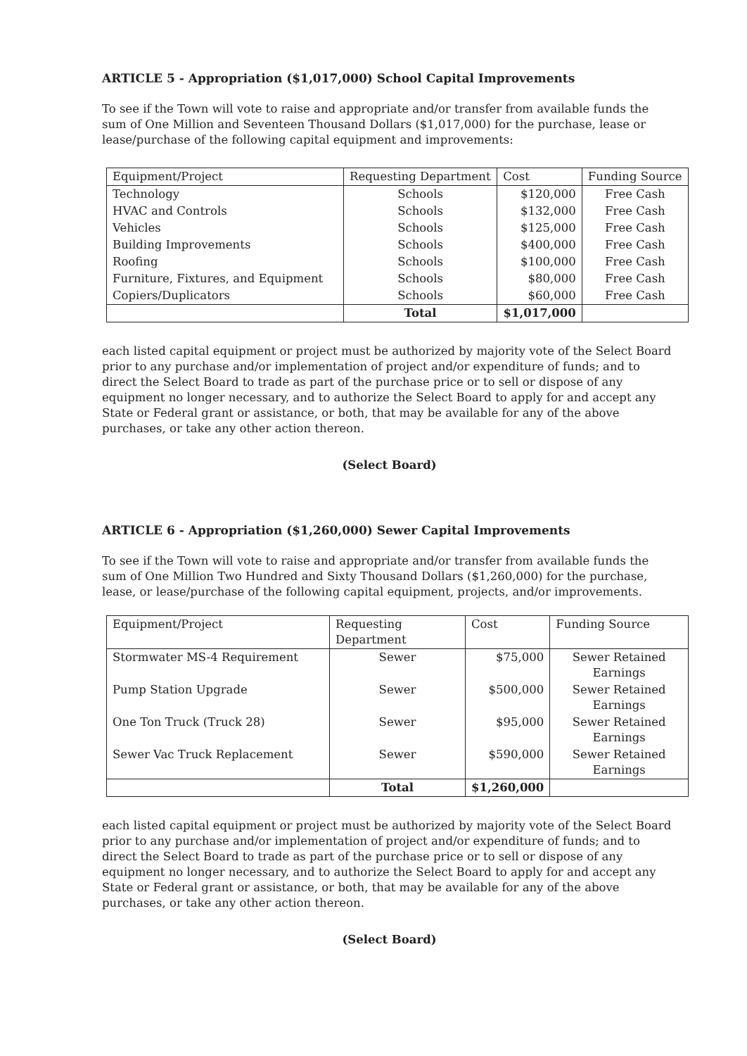ARTICLE 5 - Appropriation ($1,017,000) School Capital Improvements
To see if the Town will vote to raise and appropriate and/or transfer from available funds the sum of One Million and Seventeen Thousand Dollars ($1,017,000) for the purchase, lease or lease/purchase of the following capital equipment and improvements:
| Equipment/Project | Requesting Department | Cost | Funding Source |
| --- | --- | --- | --- |
| Technology | Schools | $120,000 | Free Cash |
| HVAC and Controls | Schools | $132,000 | Free Cash |
| Vehicles | Schools | $125,000 | Free Cash |
| Building Improvements | Schools | $400,000 | Free Cash |
| Roofing | Schools | $100,000 | Free Cash |
| Furniture, Fixtures, and Equipment | Schools | $80,000 | Free Cash |
| Copiers/Duplicators | Schools | $60,000 | Free Cash |
| | Total | $1,017,000 | |
each listed capital equipment or project must be authorized by majority vote of the Select Board prior to any purchase and/or implementation of project and/or expenditure of funds; and to direct the Select Board to trade as part of the purchase price or to sell or dispose of any equipment no longer necessary, and to authorize the Select Board to apply for and accept any State or Federal grant or assistance, or both, that may be available for any of the above purchases, or take any other action thereon.
(Select Board)
ARTICLE 6 - Appropriation ($1,260,000) Sewer Capital Improvements
To see if the Town will vote to raise and appropriate and/or transfer from available funds the sum of One Million Two Hundred and Sixty Thousand Dollars ($1,260,000) for the purchase, lease, or lease/purchase of the following capital equipment, projects, and/or improvements.
| Equipment/Project | Requesting Department | Cost | Funding Source |
| --- | --- | --- | --- |
| Stormwater MS-4 Requirement | Sewer | $75,000 | Sewer Retained Earnings |
| Pump Station Upgrade | Sewer | $500,000 | Sewer Retained Earnings |
| One Ton Truck (Truck 28) | Sewer | $95,000 | Sewer Retained Earnings |
| Sewer Vac Truck Replacement | Sewer | $590,000 | Sewer Retained Earnings |
| | Total | $1,260,000 | |
each listed capital equipment or project must be authorized by majority vote of the Select Board prior to any purchase and/or implementation of project and/or expenditure of funds; and to direct the Select Board to trade as part of the purchase price or to sell or dispose of any equipment no longer necessary, and to authorize the Select Board to apply for and accept any State or Federal grant or assistance, or both, that may be available for any of the above purchases, or take any other action thereon.
(Select Board)